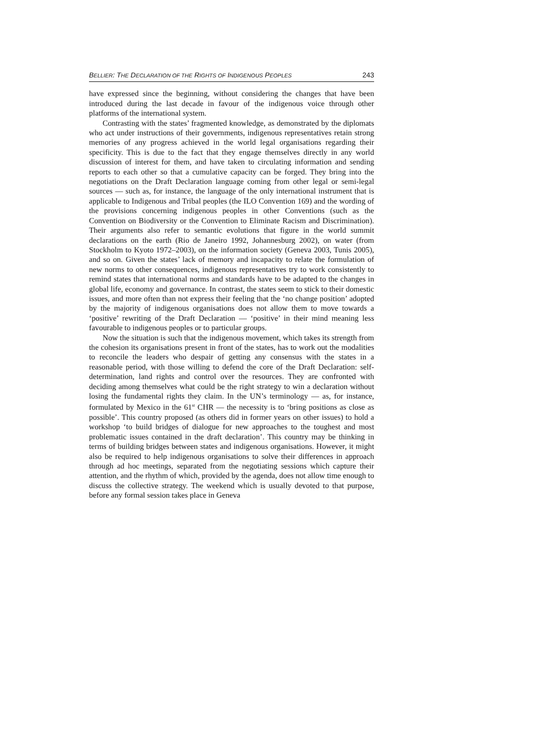BELLIER: THE DECLARATION OF THE RIGHTS OF INDIGENOUS PEOPLES 243
have expressed since the beginning, without considering the changes that have been introduced during the last decade in favour of the indigenous voice through other platforms of the international system.
Contrasting with the states’ fragmented knowledge, as demonstrated by the diplomats who act under instructions of their governments, indigenous representatives retain strong memories of any progress achieved in the world legal organisations regarding their specificity. This is due to the fact that they engage themselves directly in any world discussion of interest for them, and have taken to circulating information and sending reports to each other so that a cumulative capacity can be forged. They bring into the negotiations on the Draft Declaration language coming from other legal or semi-legal sources — such as, for instance, the language of the only international instrument that is applicable to Indigenous and Tribal peoples (the ILO Convention 169) and the wording of the provisions concerning indigenous peoples in other Conventions (such as the Convention on Biodiversity or the Convention to Eliminate Racism and Discrimination). Their arguments also refer to semantic evolutions that figure in the world summit declarations on the earth (Rio de Janeiro 1992, Johannesburg 2002), on water (from Stockholm to Kyoto 1972–2003), on the information society (Geneva 2003, Tunis 2005), and so on. Given the states’ lack of memory and incapacity to relate the formulation of new norms to other consequences, indigenous representatives try to work consistently to remind states that international norms and standards have to be adapted to the changes in global life, economy and governance. In contrast, the states seem to stick to their domestic issues, and more often than not express their feeling that the ‘no change position’ adopted by the majority of indigenous organisations does not allow them to move towards a ‘positive’ rewriting of the Draft Declaration — ‘positive’ in their mind meaning less favourable to indigenous peoples or to particular groups.
Now the situation is such that the indigenous movement, which takes its strength from the cohesion its organisations present in front of the states, has to work out the modalities to reconcile the leaders who despair of getting any consensus with the states in a reasonable period, with those willing to defend the core of the Draft Declaration: self-determination, land rights and control over the resources. They are confronted with deciding among themselves what could be the right strategy to win a declaration without losing the fundamental rights they claim. In the UN’s terminology — as, for instance, formulated by Mexico in the 61<sup>st</sup> CHR — the necessity is to ‘bring positions as close as possible’. This country proposed (as others did in former years on other issues) to hold a workshop ‘to build bridges of dialogue for new approaches to the toughest and most problematic issues contained in the draft declaration’. This country may be thinking in terms of building bridges between states and indigenous organisations. However, it might also be required to help indigenous organisations to solve their differences in approach through ad hoc meetings, separated from the negotiating sessions which capture their attention, and the rhythm of which, provided by the agenda, does not allow time enough to discuss the collective strategy. The weekend which is usually devoted to that purpose, before any formal session takes place in Geneva